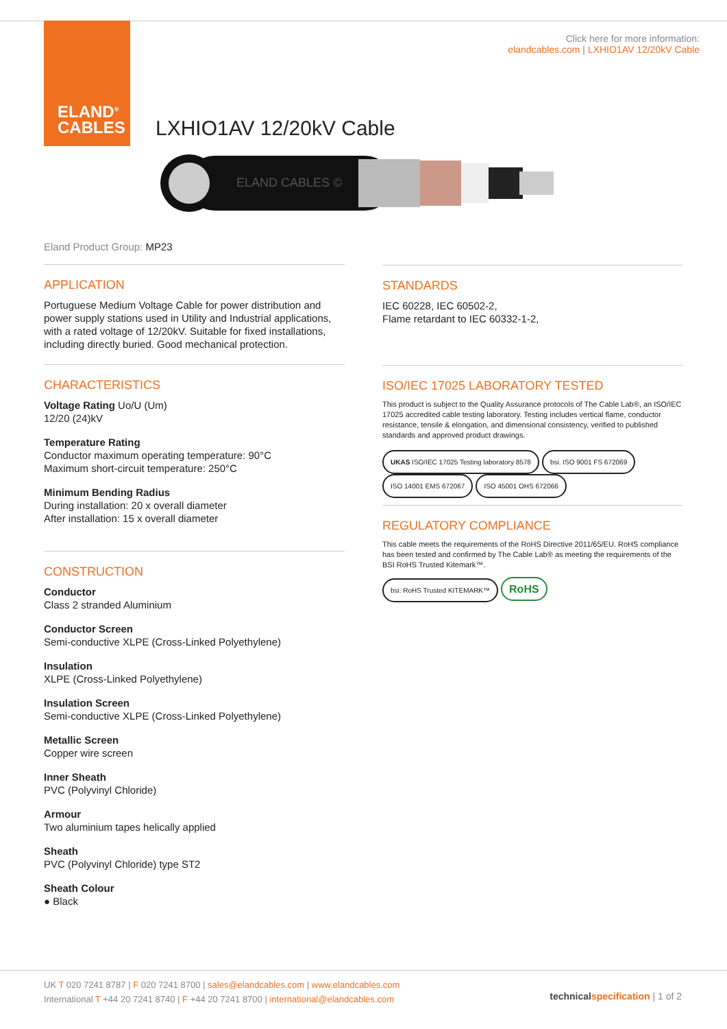ELAND<sup>®</sup>
CABLES
Click here for more information:
elandcables.com | LXHIO1AV 12/20kV Cable
LXHIO1AV 12/20kV Cable
ELAND CABLES ©
Eland Product Group: MP23
APPLICATION
Portuguese Medium Voltage Cable for power distribution and power supply stations used in Utility and Industrial applications, with a rated voltage of 12/20kV. Suitable for fixed installations, including directly buried. Good mechanical protection.
CHARACTERISTICS
Voltage Rating Uo/U (Um)
12/20 (24)kV
Temperature Rating
Conductor maximum operating temperature: 90°C
Maximum short-circuit temperature: 250°C
Minimum Bending Radius
During installation: 20 x overall diameter
After installation: 15 x overall diameter
CONSTRUCTION
Conductor
Class 2 stranded Aluminium
Conductor Screen
Semi-conductive XLPE (Cross-Linked Polyethylene)
Insulation
XLPE (Cross-Linked Polyethylene)
Insulation Screen
Semi-conductive XLPE (Cross-Linked Polyethylene)
Metallic Screen
Copper wire screen
Inner Sheath
PVC (Polyvinyl Chloride)
Armour
Two aluminium tapes helically applied
Sheath
PVC (Polyvinyl Chloride) type ST2
Sheath Colour
● Black
STANDARDS
IEC 60228, IEC 60502-2,
Flame retardant to IEC 60332-1-2,
ISO/IEC 17025 LABORATORY TESTED
This product is subject to the Quality Assurance protocols of The Cable Lab®, an ISO/IEC 17025 accredited cable testing laboratory. Testing includes vertical flame, conductor resistance, tensile & elongation, and dimensional consistency, verified to published standards and approved product drawings.
UKAS ISO/IEC 17025 Testing laboratory 8578 bsi. ISO 9001 FS 672069 ISO 14001 EMS 672067 ISO 45001 OHS 672066
REGULATORY COMPLIANCE
This cable meets the requirements of the RoHS Directive 2011/65/EU. RoHS compliance has been tested and confirmed by The Cable Lab® as meeting the requirements of the BSI RoHS Trusted Kitemark™.
bsi. RoHS Trusted KITEMARK™ RoHS
UK T 020 7241 8787 | F 020 7241 8700 | sales@elandcables.com | www.elandcables.com
International T +44 20 7241 8740 | F +44 20 7241 8700 | international@elandcables.com
technical specification | 1 of 2